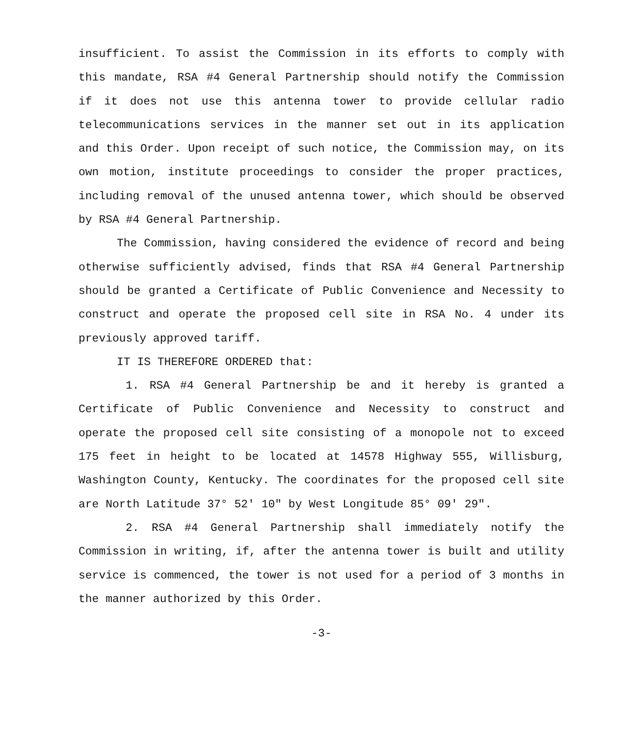insufficient. To assist the Commission in its efforts to comply with this mandate, RSA #4 General Partnership should notify the Commission if it does not use this antenna tower to provide cellular radio telecommunications services in the manner set out in its application and this Order. Upon receipt of such notice, the Commission may, on its own motion, institute proceedings to consider the proper practices, including removal of the unused antenna tower, which should be observed by RSA #4 General Partnership.
The Commission, having considered the evidence of record and being otherwise sufficiently advised, finds that RSA #4 General Partnership should be granted a Certificate of Public Convenience and Necessity to construct and operate the proposed cell site in RSA No. 4 under its previously approved tariff.
IT IS THEREFORE ORDERED that:
1. RSA #4 General Partnership be and it hereby is granted a Certificate of Public Convenience and Necessity to construct and operate the proposed cell site consisting of a monopole not to exceed 175 feet in height to be located at 14578 Highway 555, Willisburg, Washington County, Kentucky. The coordinates for the proposed cell site are North Latitude 37° 52' 10" by West Longitude 85° 09' 29".
2. RSA #4 General Partnership shall immediately notify the Commission in writing, if, after the antenna tower is built and utility service is commenced, the tower is not used for a period of 3 months in the manner authorized by this Order.
-3-